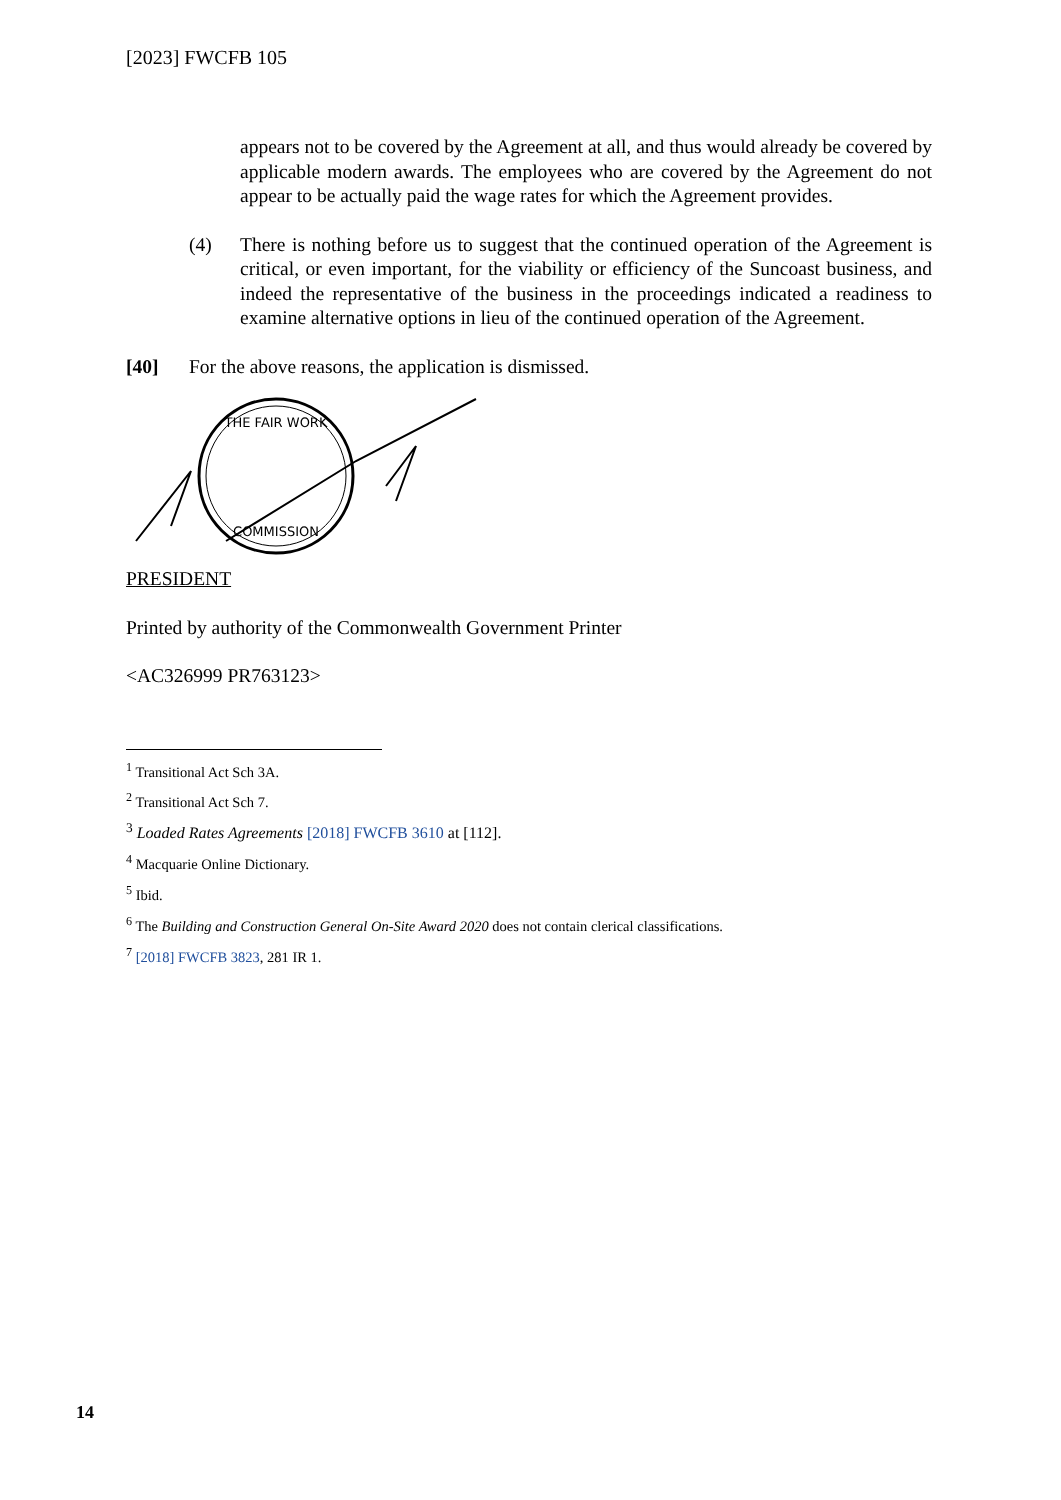[2023] FWCFB 105
appears not to be covered by the Agreement at all, and thus would already be covered by applicable modern awards. The employees who are covered by the Agreement do not appear to be actually paid the wage rates for which the Agreement provides.
(4) There is nothing before us to suggest that the continued operation of the Agreement is critical, or even important, for the viability or efficiency of the Suncoast business, and indeed the representative of the business in the proceedings indicated a readiness to examine alternative options in lieu of the continued operation of the Agreement.
[40] For the above reasons, the application is dismissed.
THE FAIR WORK
COMMISSION
PRESIDENT
Printed by authority of the Commonwealth Government Printer
<AC326999 PR763123>
<sup>1</sup> Transitional Act Sch 3A.
<sup>2</sup> Transitional Act Sch 7.
<sup>3</sup> Loaded Rates Agreements [2018] FWCFB 3610 at [112].
<sup>4</sup> Macquarie Online Dictionary.
<sup>5</sup> Ibid.
<sup>6</sup> The Building and Construction General On-Site Award 2020 does not contain clerical classifications.
<sup>7</sup> [2018] FWCFB 3823, 281 IR 1.
14